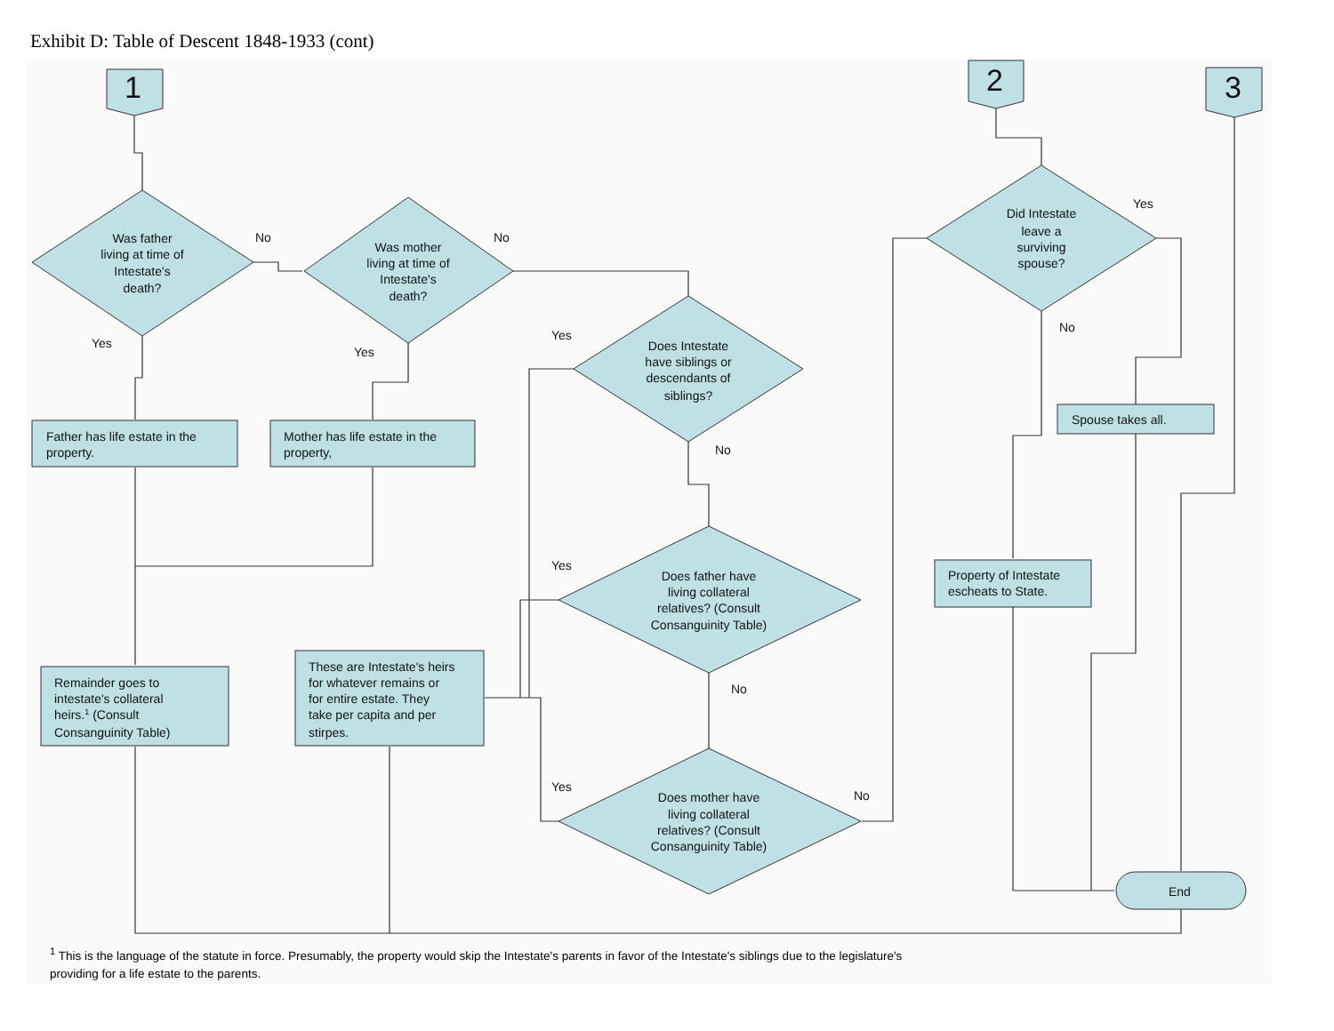Exhibit D: Table of Descent 1848-1933 (cont)
1
2
3
No
No
Yes
Yes
Yes
No
Yes
No
Yes
No
Yes
No
Was father living at time of Intestate's death?
Was mother living at time of Intestate's death?
Does Intestate have siblings or descendants of siblings?
Does father have living collateral relatives? (Consult Consanguinity Table)
Does mother have living collateral relatives? (Consult Consanguinity Table)
Did Intestate leave a surviving spouse?
Father has life estate in the property.
Mother has life estate in the property,
Remainder goes to intestate's collateral heirs.1 (Consult Consanguinity Table)
These are Intestate's heirs for whatever remains or for entire estate. They take per capita and per stirpes.
Spouse takes all.
Property of Intestate escheats to State.
End
<sup>1</sup> This is the language of the statute in force. Presumably, the property would skip the Intestate's parents in favor of the Intestate's siblings due to the legislature's providing for a life estate to the parents.